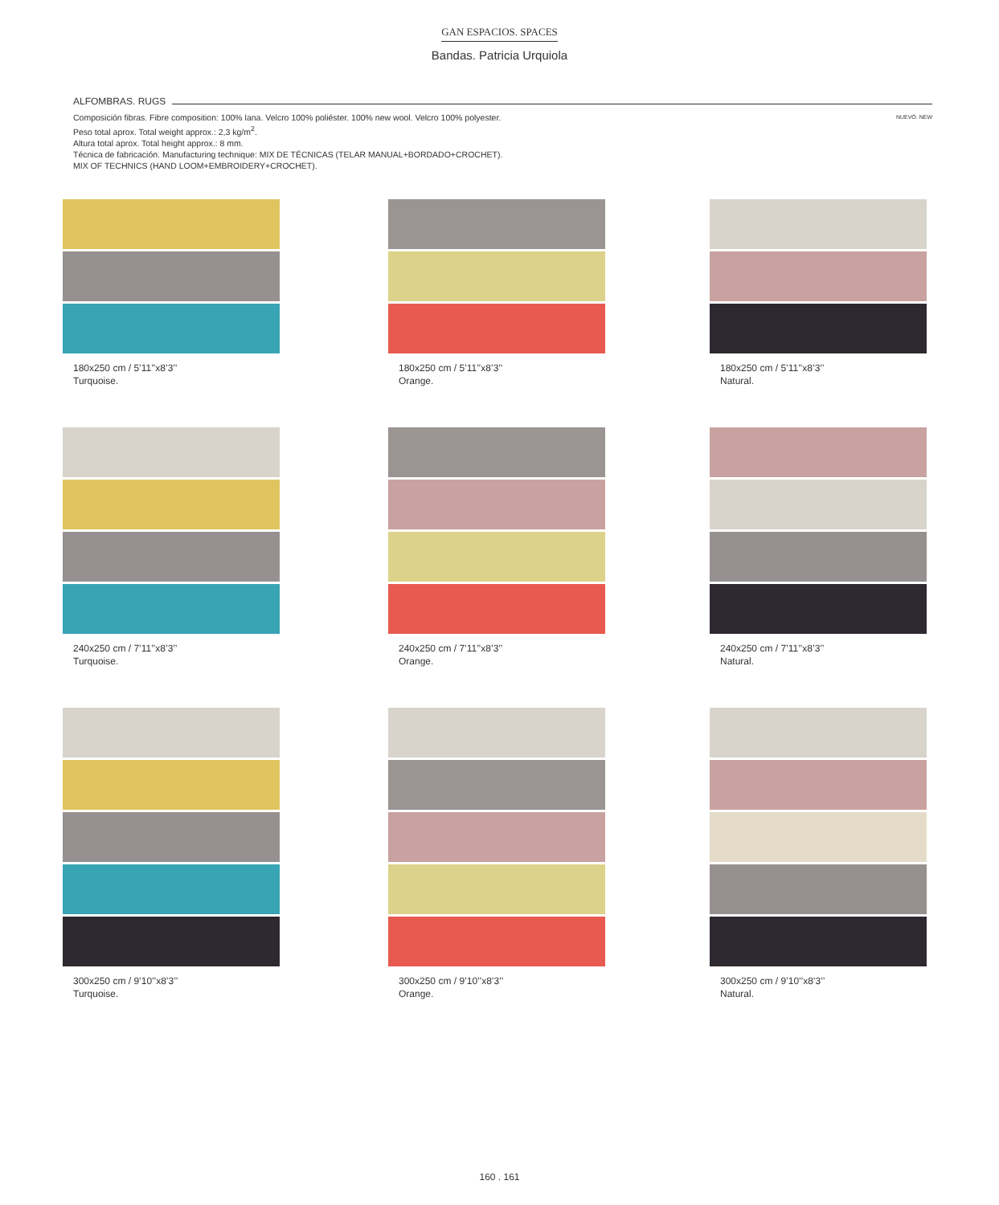GAN ESPACIOS. SPACES
Bandas. Patricia Urquiola
ALFOMBRAS. RUGS
NUEVO. NEW Composición fibras. Fibre composition: 100% lana. Velcro 100% poliéster. 100% new wool. Velcro 100% polyester.
Peso total aprox. Total weight approx.: 2,3 kg/m<sup>2</sup>.
Altura total aprox. Total height approx.: 8 mm.
Técnica de fabricación. Manufacturing technique: MIX DE TÉCNICAS (TELAR MANUAL+BORDADO+CROCHET).
MIX OF TECHNICS (HAND LOOM+EMBROIDERY+CROCHET).
180x250 cm / 5’11’’x8’3’’
Turquoise.
180x250 cm / 5’11’’x8’3’’
Orange.
180x250 cm / 5’11’’x8’3’’
Natural.
240x250 cm / 7’11’’x8’3’’
Turquoise.
240x250 cm / 7’11’’x8’3’’
Orange.
240x250 cm / 7’11’’x8’3’’
Natural.
300x250 cm / 9’10’’x8’3’’
Turquoise.
300x250 cm / 9’10’’x8’3’’
Orange.
300x250 cm / 9’10’’x8’3’’
Natural.
160 . 161